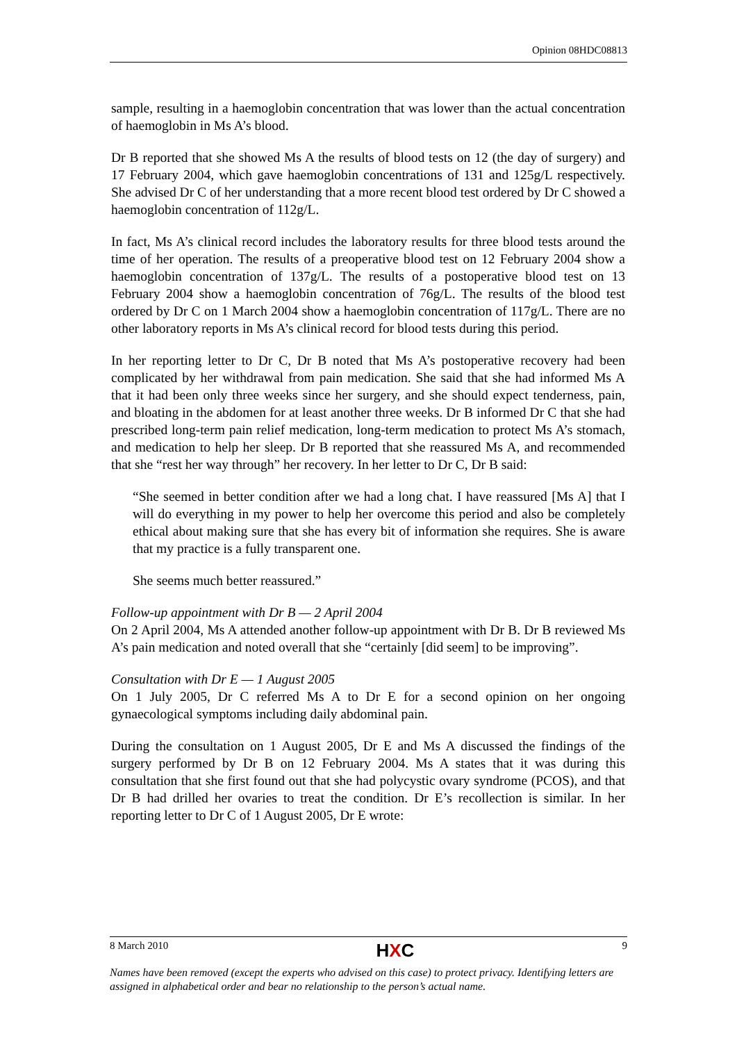Opinion 08HDC08813
sample, resulting in a haemoglobin concentration that was lower than the actual concentration of haemoglobin in Ms A’s blood.
Dr B reported that she showed Ms A the results of blood tests on 12 (the day of surgery) and 17 February 2004, which gave haemoglobin concentrations of 131 and 125g/L respectively. She advised Dr C of her understanding that a more recent blood test ordered by Dr C showed a haemoglobin concentration of 112g/L.
In fact, Ms A’s clinical record includes the laboratory results for three blood tests around the time of her operation. The results of a preoperative blood test on 12 February 2004 show a haemoglobin concentration of 137g/L. The results of a postoperative blood test on 13 February 2004 show a haemoglobin concentration of 76g/L. The results of the blood test ordered by Dr C on 1 March 2004 show a haemoglobin concentration of 117g/L. There are no other laboratory reports in Ms A’s clinical record for blood tests during this period.
In her reporting letter to Dr C, Dr B noted that Ms A’s postoperative recovery had been complicated by her withdrawal from pain medication. She said that she had informed Ms A that it had been only three weeks since her surgery, and she should expect tenderness, pain, and bloating in the abdomen for at least another three weeks. Dr B informed Dr C that she had prescribed long-term pain relief medication, long-term medication to protect Ms A’s stomach, and medication to help her sleep. Dr B reported that she reassured Ms A, and recommended that she “rest her way through” her recovery. In her letter to Dr C, Dr B said:
“She seemed in better condition after we had a long chat. I have reassured [Ms A] that I will do everything in my power to help her overcome this period and also be completely ethical about making sure that she has every bit of information she requires. She is aware that my practice is a fully transparent one.
She seems much better reassured.”
Follow-up appointment with Dr B — 2 April 2004
On 2 April 2004, Ms A attended another follow-up appointment with Dr B. Dr B reviewed Ms A’s pain medication and noted overall that she “certainly [did seem] to be improving”.
Consultation with Dr E — 1 August 2005
On 1 July 2005, Dr C referred Ms A to Dr E for a second opinion on her ongoing gynaecological symptoms including daily abdominal pain.
During the consultation on 1 August 2005, Dr E and Ms A discussed the findings of the surgery performed by Dr B on 12 February 2004. Ms A states that it was during this consultation that she first found out that she had polycystic ovary syndrome (PCOS), and that Dr B had drilled her ovaries to treat the condition. Dr E’s recollection is similar. In her reporting letter to Dr C of 1 August 2005, Dr E wrote:
8 March 2010 HXC 9
Names have been removed (except the experts who advised on this case) to protect privacy. Identifying letters are assigned in alphabetical order and bear no relationship to the person’s actual name.